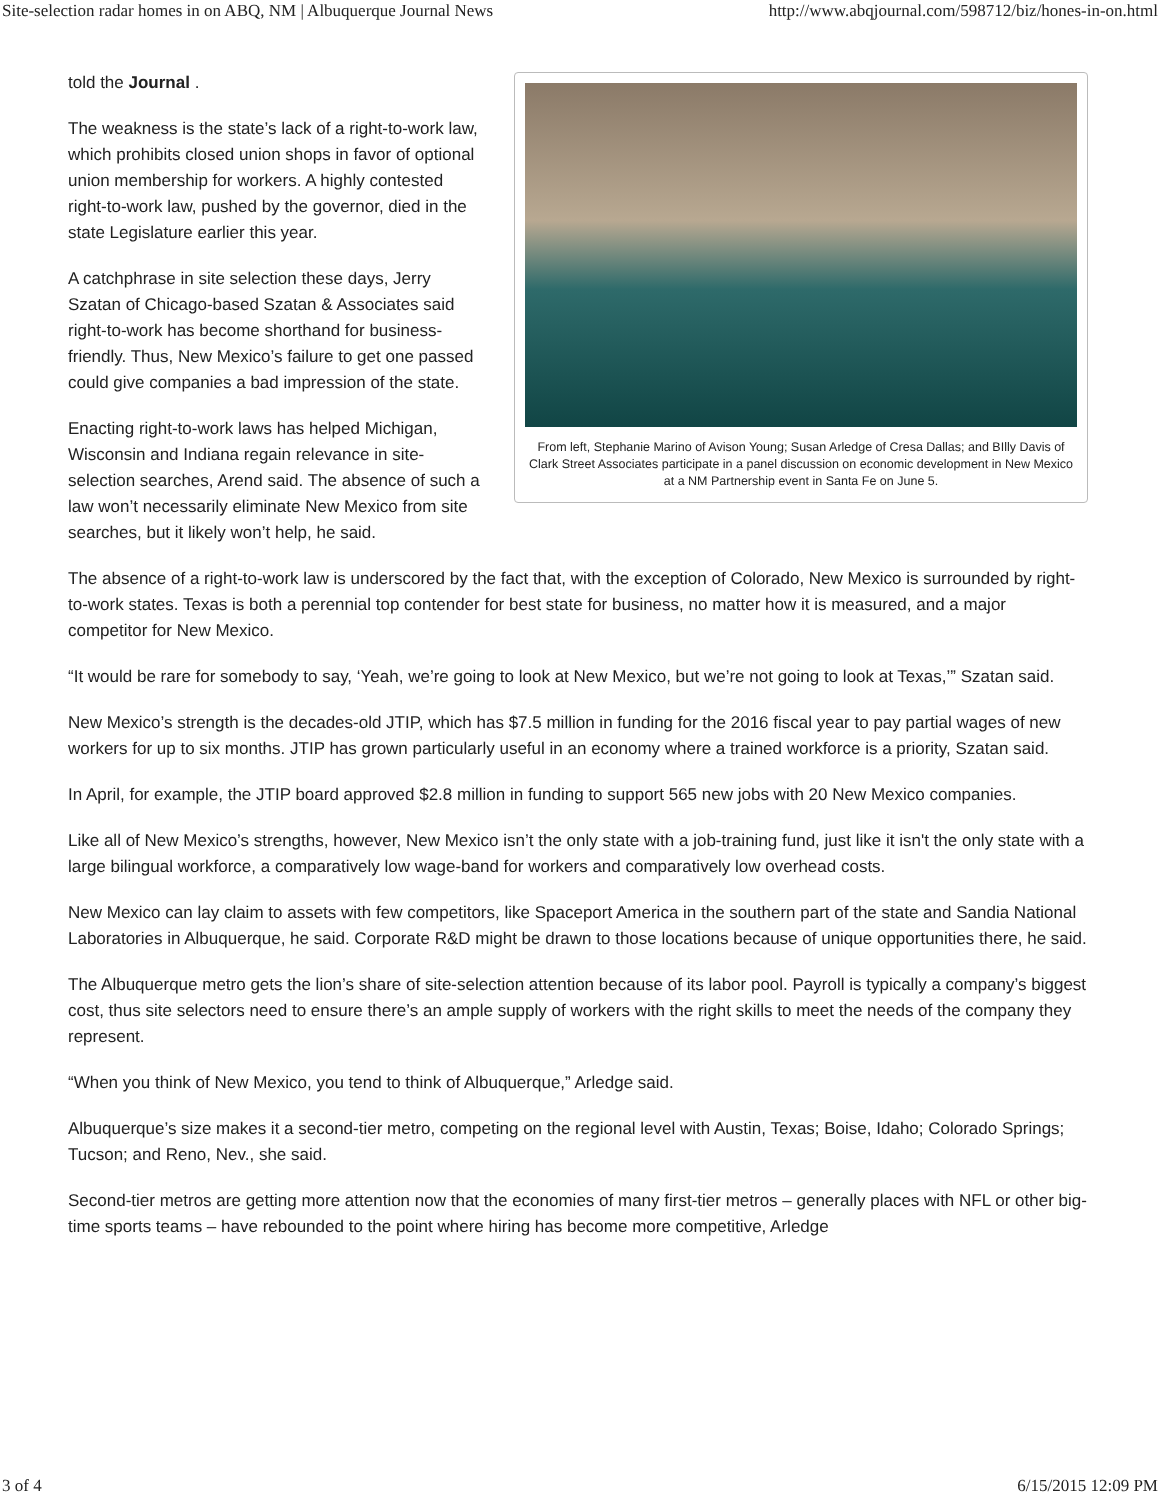Site-selection radar homes in on ABQ, NM | Albuquerque Journal News http://www.abqjournal.com/598712/biz/hones-in-on.html
From left, Stephanie Marino of Avison Young; Susan Arledge of Cresa Dallas; and BIlly Davis of Clark Street Associates participate in a panel discussion on economic development in New Mexico at a NM Partnership event in Santa Fe on June 5.
told the Journal .
The weakness is the state’s lack of a right-to-work law, which prohibits closed union shops in favor of optional union membership for workers. A highly contested right-to-work law, pushed by the governor, died in the state Legislature earlier this year.
A catchphrase in site selection these days, Jerry Szatan of Chicago-based Szatan & Associates said right-to-work has become shorthand for business-friendly. Thus, New Mexico’s failure to get one passed could give companies a bad impression of the state.
Enacting right-to-work laws has helped Michigan, Wisconsin and Indiana regain relevance in site-selection searches, Arend said. The absence of such a law won’t necessarily eliminate New Mexico from site searches, but it likely won’t help, he said.
The absence of a right-to-work law is underscored by the fact that, with the exception of Colorado, New Mexico is surrounded by right-to-work states. Texas is both a perennial top contender for best state for business, no matter how it is measured, and a major competitor for New Mexico.
“It would be rare for somebody to say, ‘Yeah, we’re going to look at New Mexico, but we’re not going to look at Texas,’” Szatan said.
New Mexico’s strength is the decades-old JTIP, which has $7.5 million in funding for the 2016 fiscal year to pay partial wages of new workers for up to six months. JTIP has grown particularly useful in an economy where a trained workforce is a priority, Szatan said.
In April, for example, the JTIP board approved $2.8 million in funding to support 565 new jobs with 20 New Mexico companies.
Like all of New Mexico’s strengths, however, New Mexico isn’t the only state with a job-training fund, just like it isn't the only state with a large bilingual workforce, a comparatively low wage-band for workers and comparatively low overhead costs.
New Mexico can lay claim to assets with few competitors, like Spaceport America in the southern part of the state and Sandia National Laboratories in Albuquerque, he said. Corporate R&D might be drawn to those locations because of unique opportunities there, he said.
The Albuquerque metro gets the lion’s share of site-selection attention because of its labor pool. Payroll is typically a company’s biggest cost, thus site selectors need to ensure there’s an ample supply of workers with the right skills to meet the needs of the company they represent.
“When you think of New Mexico, you tend to think of Albuquerque,” Arledge said.
Albuquerque’s size makes it a second-tier metro, competing on the regional level with Austin, Texas; Boise, Idaho; Colorado Springs; Tucson; and Reno, Nev., she said.
Second-tier metros are getting more attention now that the economies of many first-tier metros – generally places with NFL or other big-time sports teams – have rebounded to the point where hiring has become more competitive, Arledge
3 of 4 6/15/2015 12:09 PM